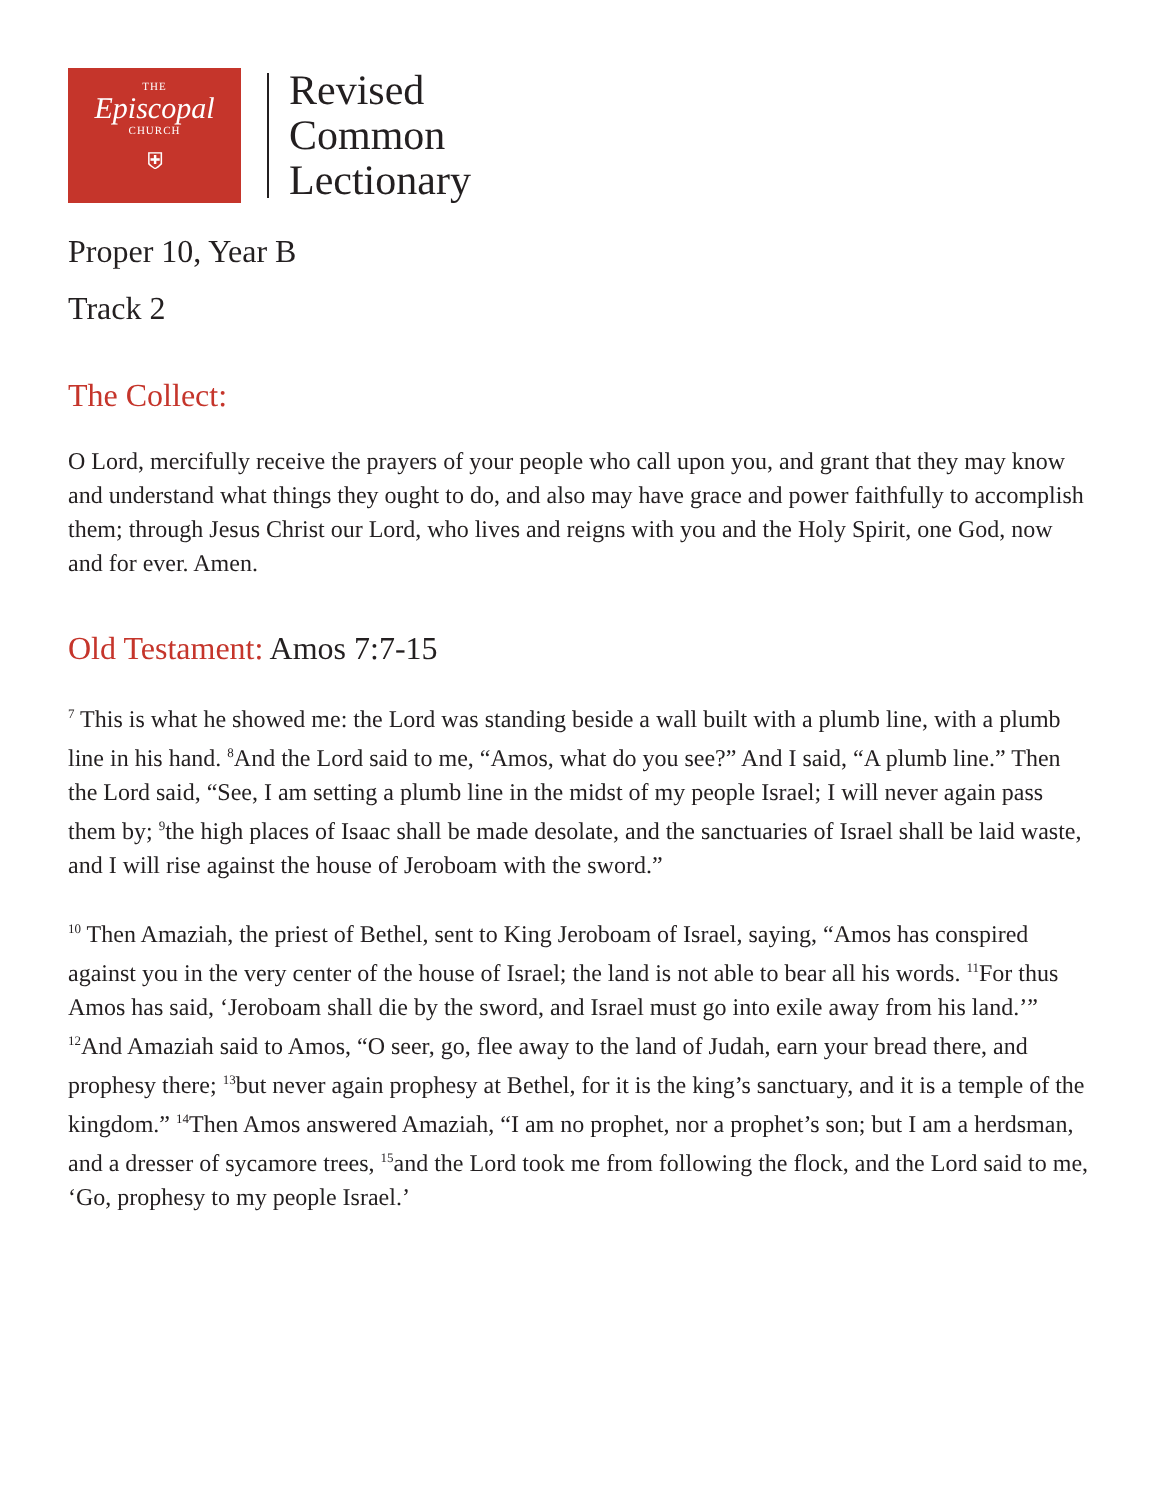THE
Episcopal
CHURCH
⛨
Revised
Common
Lectionary
Proper 10, Year B
Track 2
The Collect:
O Lord, mercifully receive the prayers of your people who call upon you, and grant that they may know and understand what things they ought to do, and also may have grace and power faithfully to accomplish them; through Jesus Christ our Lord, who lives and reigns with you and the Holy Spirit, one God, now and for ever. Amen.
Old Testament: Amos 7:7-15
<sup>7</sup> This is what he showed me: the Lord was standing beside a wall built with a plumb line, with a plumb line in his hand. <sup>8</sup>And the Lord said to me, “Amos, what do you see?” And I said, “A plumb line.” Then the Lord said, “See, I am setting a plumb line in the midst of my people Israel; I will never again pass them by; <sup>9</sup>the high places of Isaac shall be made desolate, and the sanctuaries of Israel shall be laid waste, and I will rise against the house of Jeroboam with the sword.”
<sup>10</sup> Then Amaziah, the priest of Bethel, sent to King Jeroboam of Israel, saying, “Amos has conspired against you in the very center of the house of Israel; the land is not able to bear all his words. <sup>11</sup>For thus Amos has said, ‘Jeroboam shall die by the sword, and Israel must go into exile away from his land.’” <sup>12</sup>And Amaziah said to Amos, “O seer, go, flee away to the land of Judah, earn your bread there, and prophesy there; <sup>13</sup>but never again prophesy at Bethel, for it is the king’s sanctuary, and it is a temple of the kingdom.” <sup>14</sup>Then Amos answered Amaziah, “I am no prophet, nor a prophet’s son; but I am a herdsman, and a dresser of sycamore trees, <sup>15</sup>and the Lord took me from following the flock, and the Lord said to me, ‘Go, prophesy to my people Israel.’